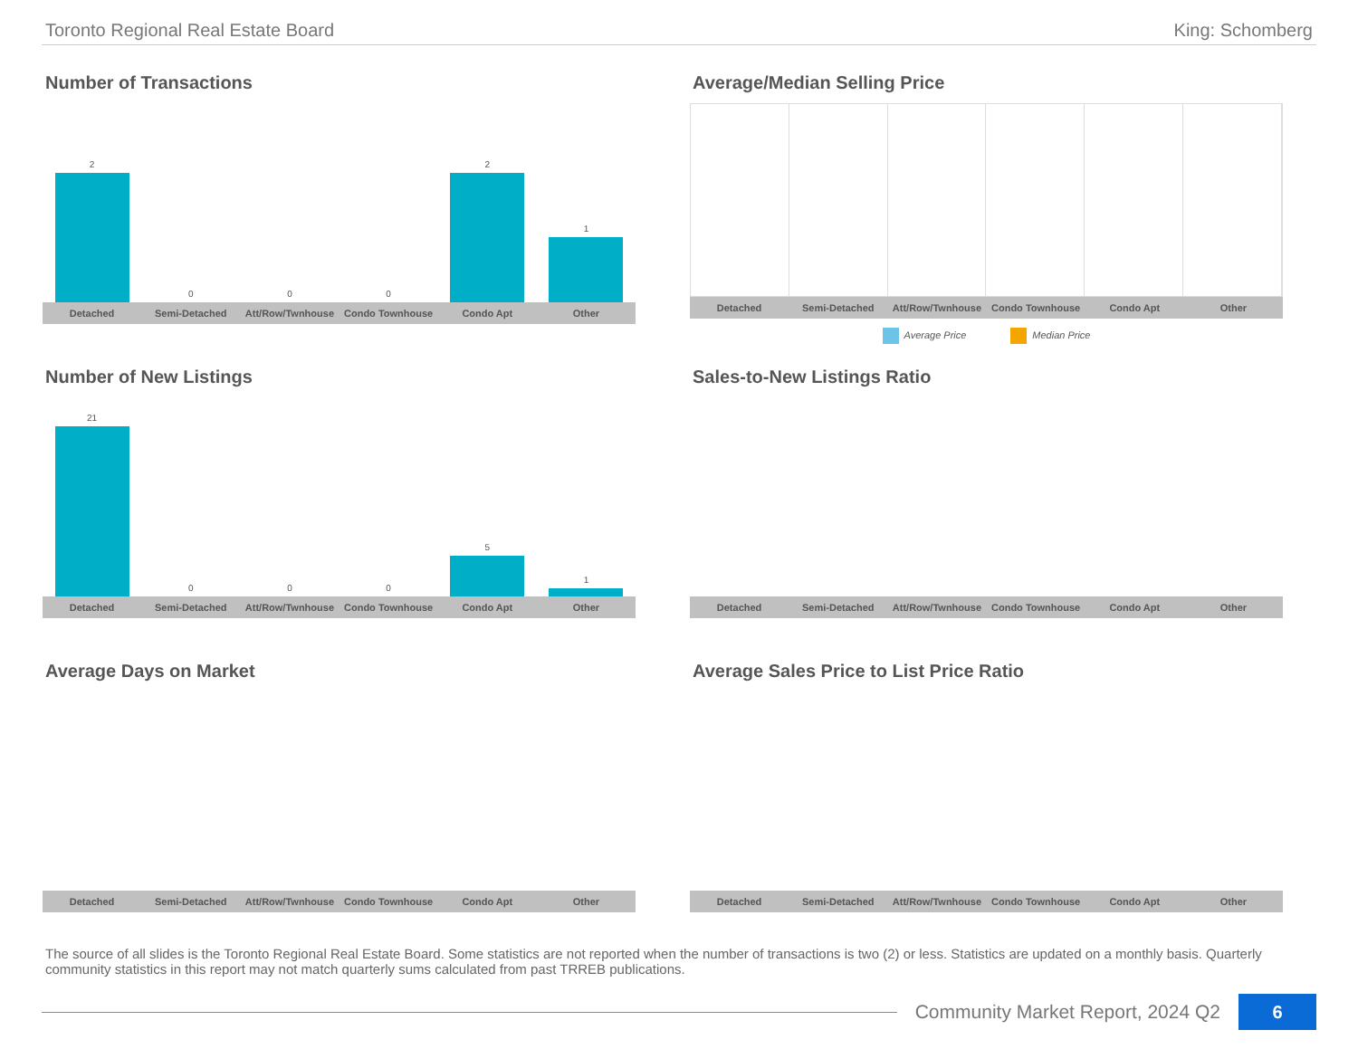Toronto Regional Real Estate Board King: Schomberg
Number of Transactions
2
0
0
0
2
1
Detached Semi-Detached Att/Row/Twnhouse Condo Townhouse Condo Apt Other
Average/Median Selling Price
Detached Semi-Detached Att/Row/Twnhouse Condo Townhouse Condo Apt Other
Average Price Median Price
Number of New Listings
21
0
0
0
5
1
Detached Semi-Detached Att/Row/Twnhouse Condo Townhouse Condo Apt Other
Sales-to-New Listings Ratio
Detached Semi-Detached Att/Row/Twnhouse Condo Townhouse Condo Apt Other
Average Days on Market
Detached Semi-Detached Att/Row/Twnhouse Condo Townhouse Condo Apt Other
Average Sales Price to List Price Ratio
Detached Semi-Detached Att/Row/Twnhouse Condo Townhouse Condo Apt Other
The source of all slides is the Toronto Regional Real Estate Board. Some statistics are not reported when the number of transactions is two (2) or less. Statistics are updated on a monthly basis. Quarterly community statistics in this report may not match quarterly sums calculated from past TRREB publications.
Community Market Report, 2024 Q2
6